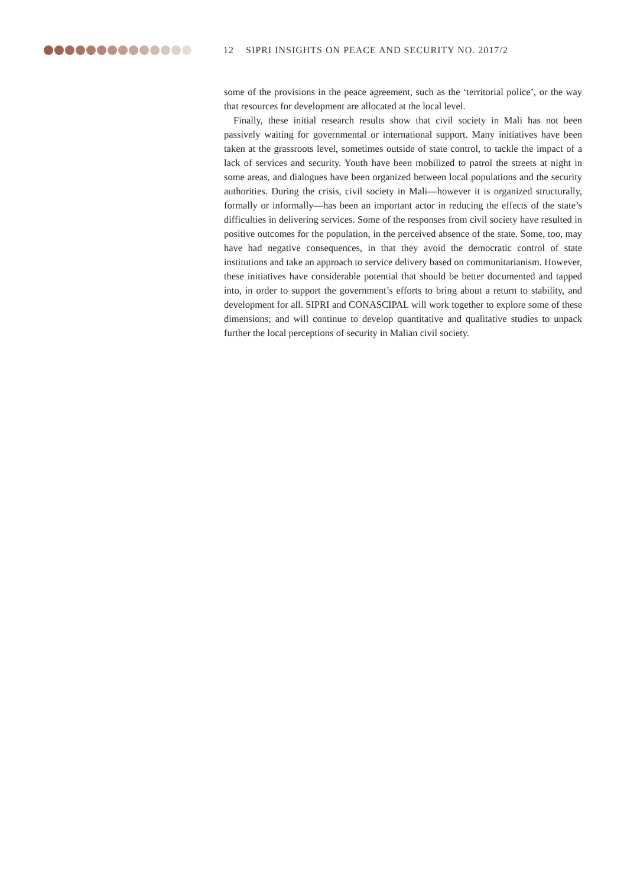12 SIPRI INSIGHTS ON PEACE AND SECURITY NO. 2017/2
some of the provisions in the peace agreement, such as the ‘territorial police’, or the way that resources for development are allocated at the local level.
Finally, these initial research results show that civil society in Mali has not been passively waiting for governmental or international support. Many initiatives have been taken at the grassroots level, sometimes outside of state control, to tackle the impact of a lack of services and security. Youth have been mobilized to patrol the streets at night in some areas, and dialogues have been organized between local populations and the security authorities. During the crisis, civil society in Mali—however it is organized structurally, formally or informally—has been an important actor in reducing the effects of the state’s difficulties in delivering services. Some of the responses from civil society have resulted in positive outcomes for the population, in the perceived absence of the state. Some, too, may have had negative consequences, in that they avoid the democratic control of state institutions and take an approach to service delivery based on communitarianism. However, these initiatives have considerable potential that should be better documented and tapped into, in order to support the government’s efforts to bring about a return to stability, and development for all. SIPRI and CONASCIPAL will work together to explore some of these dimensions; and will continue to develop quantitative and qualitative studies to unpack further the local perceptions of security in Malian civil society.